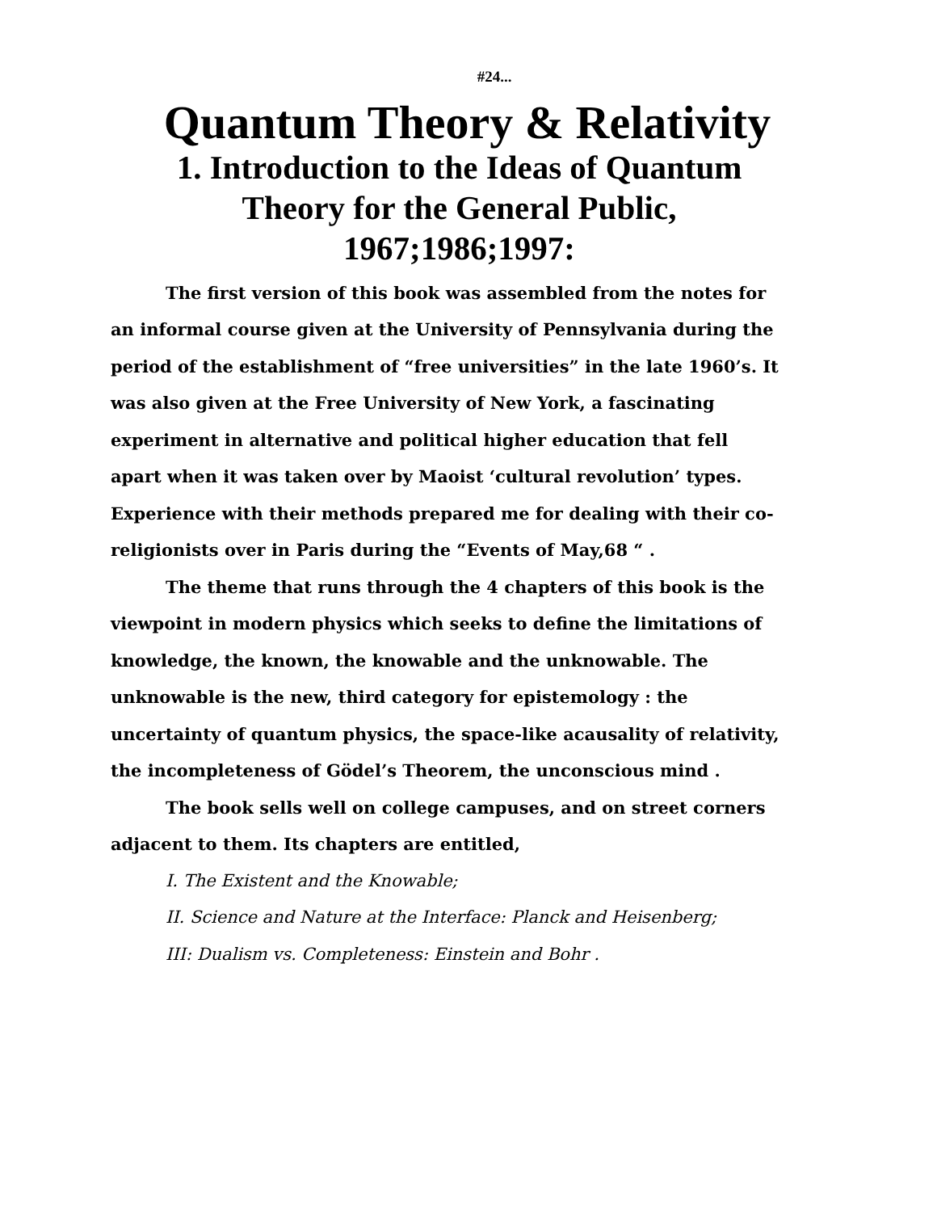#24...
Quantum Theory & Relativity
1. Introduction to the Ideas of Quantum Theory for the General Public, 1967;1986;1997:
The first version of this book was assembled from the notes for an informal course given at the University of Pennsylvania during the period of the establishment of “free universities” in the late 1960’s. It was also given at the Free University of New York, a fascinating experiment in alternative and political higher education that fell apart when it was taken over by Maoist ‘cultural revolution’ types. Experience with their methods prepared me for dealing with their co-religionists over in Paris during the “Events of May,68 “ .
The theme that runs through the 4 chapters of this book is the viewpoint in modern physics which seeks to define the limitations of knowledge, the known, the knowable and the unknowable. The unknowable is the new, third category for epistemology : the uncertainty of quantum physics, the space-like acausality of relativity, the incompleteness of Gödel’s Theorem, the unconscious mind .
The book sells well on college campuses, and on street corners adjacent to them. Its chapters are entitled,
I. The Existent and the Knowable;
II. Science and Nature at the Interface: Planck and Heisenberg;
III: Dualism vs. Completeness: Einstein and Bohr .